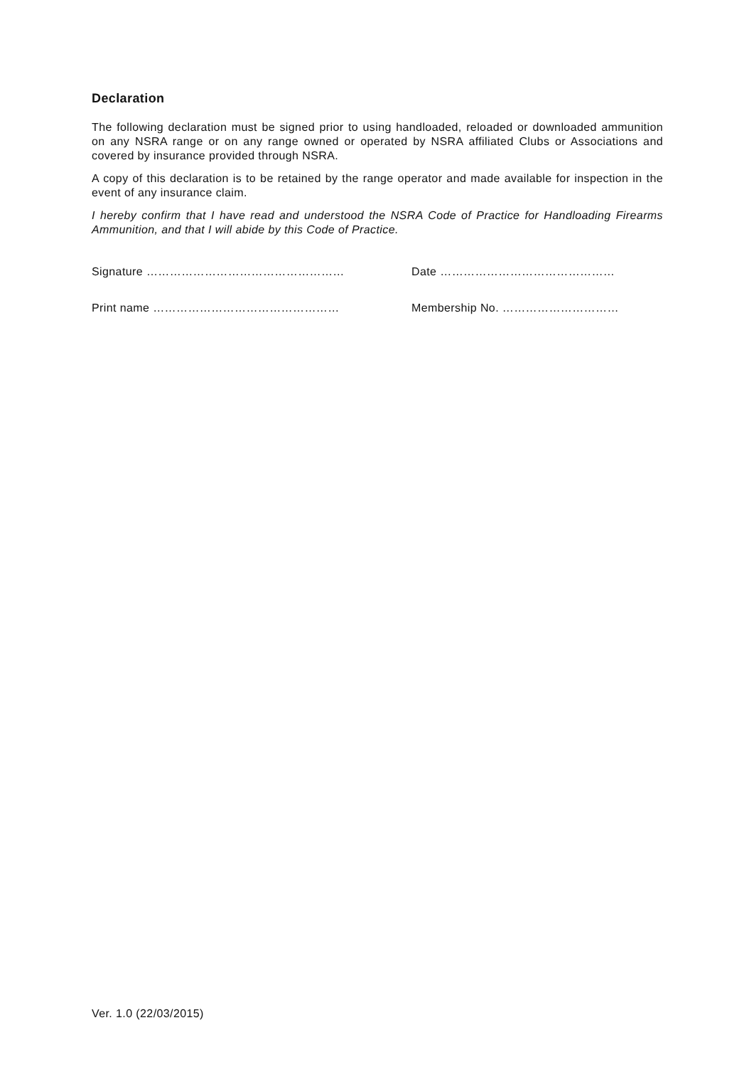Declaration
The following declaration must be signed prior to using handloaded, reloaded or downloaded ammunition on any NSRA range or on any range owned or operated by NSRA affiliated Clubs or Associations and covered by insurance provided through NSRA.
A copy of this declaration is to be retained by the range operator and made available for inspection in the event of any insurance claim.
I hereby confirm that I have read and understood the NSRA Code of Practice for Handloading Firearms Ammunition, and that I will abide by this Code of Practice.
Signature …………………………………………… Date ………………………………………
Print name ………………………………………… Membership No. …………………………
Ver. 1.0 (22/03/2015)